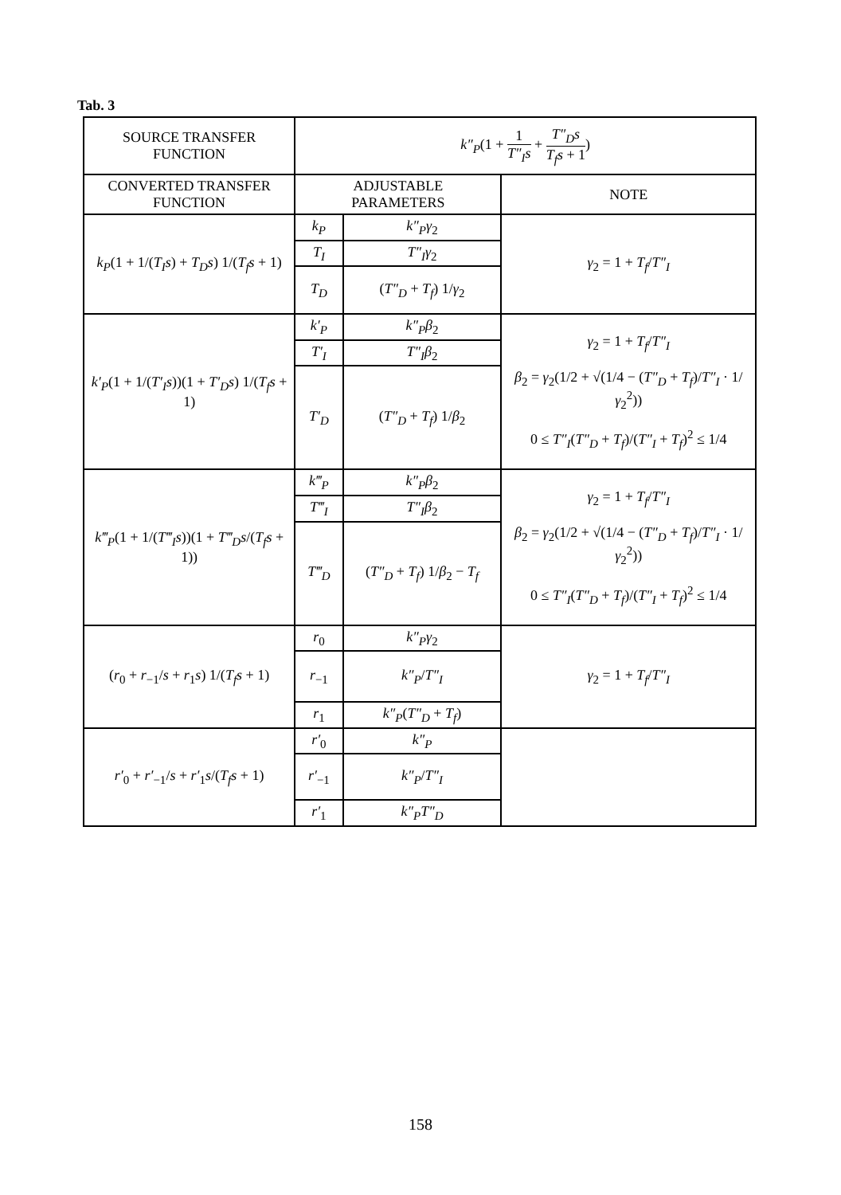Tab. 3
| SOURCE TRANSFER FUNCTION | k″<sub>P</sub> (1 + 1 T″<sub>I</sub>s + T″<sub>D</sub>s T<sub>f</sub>s + 1 ) | | |
| CONVERTED TRANSFER FUNCTION | ADJUSTABLE PARAMETERS | | NOTE |
| k<sub>P</sub> (1 + 1/( T<sub>I</sub>s ) + T<sub>D</sub>s ) 1/( T<sub>f</sub>s + 1) | k<sub>P</sub> | k″<sub>P</sub>γ<sub>2</sub> | γ<sub>2</sub> = 1 + T<sub>f</sub> / T″<sub>I</sub> |
| | T<sub>I</sub> | T″<sub>I</sub>γ<sub>2</sub> | |
| | T<sub>D</sub> | ( T″<sub>D</sub> + T<sub>f</sub> ) 1/ γ<sub>2</sub> | |
| k′<sub>P</sub> (1 + 1/( T′<sub>I</sub>s ))(1 + T′<sub>D</sub>s ) 1/( T<sub>f</sub>s + 1) | k′<sub>P</sub> | k″<sub>P</sub>β<sub>2</sub> | γ<sub>2</sub> = 1 + T<sub>f</sub> / T″<sub>I</sub> β<sub>2</sub> = γ<sub>2</sub>(1/2 + √(1/4 − ( T″<sub>D</sub> + T<sub>f</sub> )/ T″<sub>I</sub> · 1/ γ<sub>2</sub><sup>2</sup>)) 0 ≤ T″<sub>I</sub> ( T″<sub>D</sub> + T<sub>f</sub> )/( T″<sub>I</sub> + T<sub>f</sub> )<sup>2</sup> ≤ 1/4 |
| | T′<sub>I</sub> | T″<sub>I</sub>β<sub>2</sub> | |
| | T′<sub>D</sub> | ( T″<sub>D</sub> + T<sub>f</sub> ) 1/ β<sub>2</sub> | |
| k‴<sub>P</sub> (1 + 1/( T‴<sub>I</sub>s ))(1 + T‴<sub>D</sub>s /( T<sub>f</sub>s + 1)) | k‴<sub>P</sub> | k″<sub>P</sub>β<sub>2</sub> | γ<sub>2</sub> = 1 + T<sub>f</sub> / T″<sub>I</sub> β<sub>2</sub> = γ<sub>2</sub>(1/2 + √(1/4 − ( T″<sub>D</sub> + T<sub>f</sub> )/ T″<sub>I</sub> · 1/ γ<sub>2</sub><sup>2</sup>)) 0 ≤ T″<sub>I</sub> ( T″<sub>D</sub> + T<sub>f</sub> )/( T″<sub>I</sub> + T<sub>f</sub> )<sup>2</sup> ≤ 1/4 |
| | T‴<sub>I</sub> | T″<sub>I</sub>β<sub>2</sub> | |
| | T‴<sub>D</sub> | ( T″<sub>D</sub> + T<sub>f</sub> ) 1/ β<sub>2</sub> − T<sub>f</sub> | |
| ( r<sub>0</sub> + r<sub>−1</sub>/ s + r<sub>1</sub> s ) 1/( T<sub>f</sub>s + 1) | r<sub>0</sub> | k″<sub>P</sub>γ<sub>2</sub> | γ<sub>2</sub> = 1 + T<sub>f</sub> / T″<sub>I</sub> |
| | r<sub>−1</sub> | k″<sub>P</sub> / T″<sub>I</sub> | |
| | r<sub>1</sub> | k″<sub>P</sub> ( T″<sub>D</sub> + T<sub>f</sub> ) | |
| r′<sub>0</sub> + r′<sub>−1</sub>/ s + r′<sub>1</sub> s /( T<sub>f</sub>s + 1) | r′<sub>0</sub> | k″<sub>P</sub> | |
| | r′<sub>−1</sub> | k″<sub>P</sub> / T″<sub>I</sub> | |
| | r′<sub>1</sub> | k″<sub>P</sub>T″<sub>D</sub> | |
158